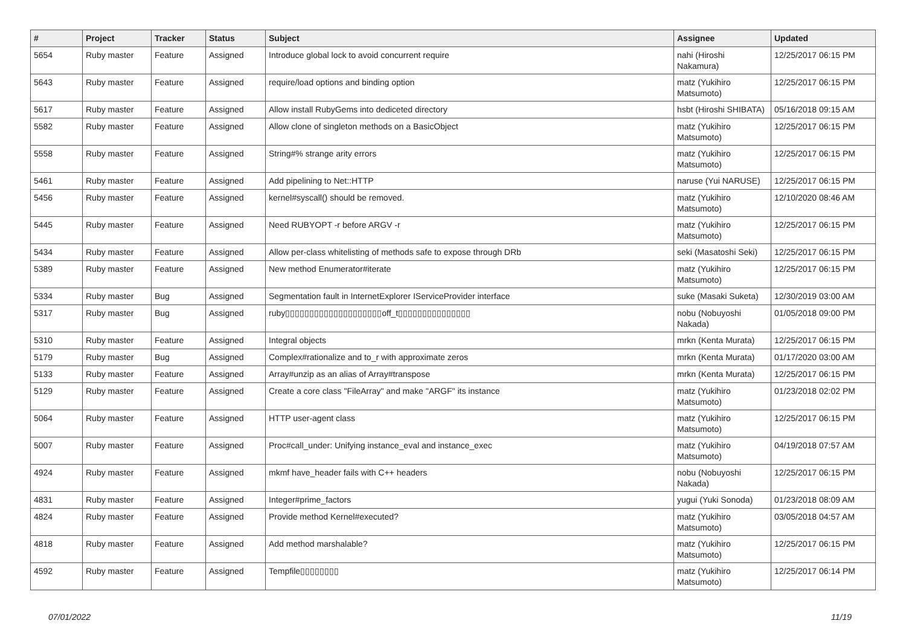| # | Project | Tracker | Status | Subject | Assignee | Updated |
| --- | --- | --- | --- | --- | --- | --- |
| 5654 | Ruby master | Feature | Assigned | Introduce global lock to avoid concurrent require | nahi (Hiroshi Nakamura) | 12/25/2017 06:15 PM |
| 5643 | Ruby master | Feature | Assigned | require/load options and binding option | matz (Yukihiro Matsumoto) | 12/25/2017 06:15 PM |
| 5617 | Ruby master | Feature | Assigned | Allow install RubyGems into dediceted directory | hsbt (Hiroshi SHIBATA) | 05/16/2018 09:15 AM |
| 5582 | Ruby master | Feature | Assigned | Allow clone of singleton methods on a BasicObject | matz (Yukihiro Matsumoto) | 12/25/2017 06:15 PM |
| 5558 | Ruby master | Feature | Assigned | String#% strange arity errors | matz (Yukihiro Matsumoto) | 12/25/2017 06:15 PM |
| 5461 | Ruby master | Feature | Assigned | Add pipelining to Net::HTTP | naruse (Yui NARUSE) | 12/25/2017 06:15 PM |
| 5456 | Ruby master | Feature | Assigned | kernel#syscall() should be removed. | matz (Yukihiro Matsumoto) | 12/10/2020 08:46 AM |
| 5445 | Ruby master | Feature | Assigned | Need RUBYOPT -r before ARGV -r | matz (Yukihiro Matsumoto) | 12/25/2017 06:15 PM |
| 5434 | Ruby master | Feature | Assigned | Allow per-class whitelisting of methods safe to expose through DRb | seki (Masatoshi Seki) | 12/25/2017 06:15 PM |
| 5389 | Ruby master | Feature | Assigned | New method Enumerator#iterate | matz (Yukihiro Matsumoto) | 12/25/2017 06:15 PM |
| 5334 | Ruby master | Bug | Assigned | Segmentation fault in InternetExplorer IServiceProvider interface | suke (Masaki Suketa) | 12/30/2019 03:00 AM |
| 5317 | Ruby master | Bug | Assigned | ruby▯▯▯▯▯▯▯▯▯▯▯▯▯▯▯▯▯▯▯▯off_t▯▯▯▯▯▯▯▯▯▯▯▯▯▯▯ | nobu (Nobuyoshi Nakada) | 01/05/2018 09:00 PM |
| 5310 | Ruby master | Feature | Assigned | Integral objects | mrkn (Kenta Murata) | 12/25/2017 06:15 PM |
| 5179 | Ruby master | Bug | Assigned | Complex#rationalize and to_r with approximate zeros | mrkn (Kenta Murata) | 01/17/2020 03:00 AM |
| 5133 | Ruby master | Feature | Assigned | Array#unzip as an alias of Array#transpose | mrkn (Kenta Murata) | 12/25/2017 06:15 PM |
| 5129 | Ruby master | Feature | Assigned | Create a core class "FileArray" and make "ARGF" its instance | matz (Yukihiro Matsumoto) | 01/23/2018 02:02 PM |
| 5064 | Ruby master | Feature | Assigned | HTTP user-agent class | matz (Yukihiro Matsumoto) | 12/25/2017 06:15 PM |
| 5007 | Ruby master | Feature | Assigned | Proc#call_under: Unifying instance_eval and instance_exec | matz (Yukihiro Matsumoto) | 04/19/2018 07:57 AM |
| 4924 | Ruby master | Feature | Assigned | mkmf have_header fails with C++ headers | nobu (Nobuyoshi Nakada) | 12/25/2017 06:15 PM |
| 4831 | Ruby master | Feature | Assigned | Integer#prime_factors | yugui (Yuki Sonoda) | 01/23/2018 08:09 AM |
| 4824 | Ruby master | Feature | Assigned | Provide method Kernel#executed? | matz (Yukihiro Matsumoto) | 03/05/2018 04:57 AM |
| 4818 | Ruby master | Feature | Assigned | Add method marshalable? | matz (Yukihiro Matsumoto) | 12/25/2017 06:15 PM |
| 4592 | Ruby master | Feature | Assigned | Tempfile▯▯▯▯▯▯▯▯ | matz (Yukihiro Matsumoto) | 12/25/2017 06:14 PM |
07/01/2022 11/19